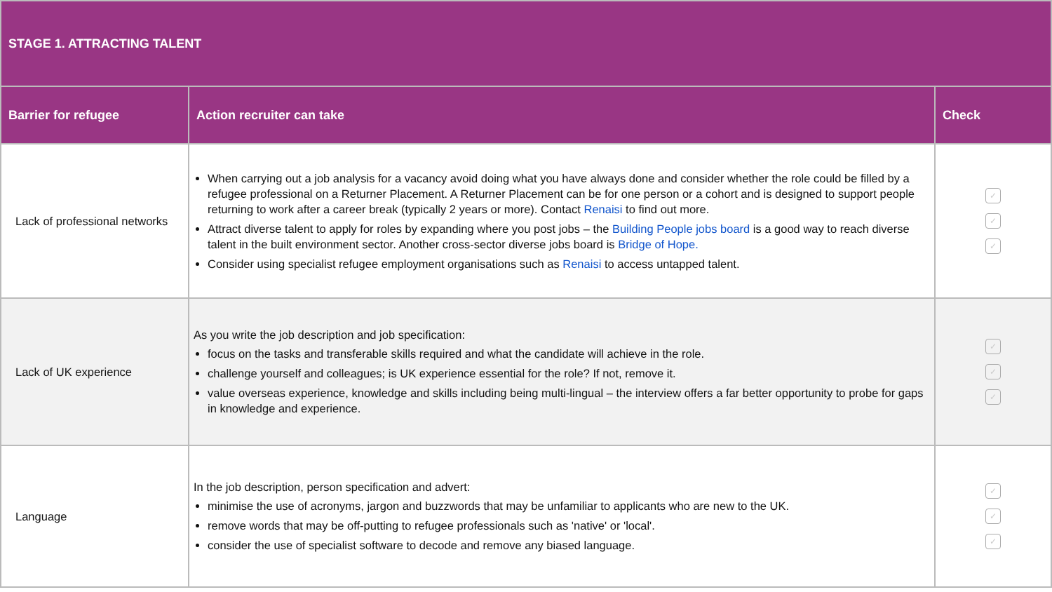| STAGE 1. ATTRACTING TALENT | | |
| --- | --- | --- |
| Barrier for refugee | Action recruiter can take | Check |
| Lack of professional networks | When carrying out a job analysis for a vacancy avoid doing what you have always done and consider whether the role could be filled by a refugee professional on a Returner Placement. A Returner Placement can be for one person or a cohort and is designed to support people returning to work after a career break (typically 2 years or more). Contact Renaisi to find out more. Attract diverse talent to apply for roles by expanding where you post jobs – the Building People jobs board is a good way to reach diverse talent in the built environment sector. Another cross-sector diverse jobs board is Bridge of Hope. Consider using specialist refugee employment organisations such as Renaisi to access untapped talent. | ✓ ✓ ✓ |
| Lack of UK experience | As you write the job description and job specification: focus on the tasks and transferable skills required and what the candidate will achieve in the role. challenge yourself and colleagues; is UK experience essential for the role? If not, remove it. value overseas experience, knowledge and skills including being multi-lingual – the interview offers a far better opportunity to probe for gaps in knowledge and experience. | ✓ ✓ ✓ |
| Language | In the job description, person specification and advert: minimise the use of acronyms, jargon and buzzwords that may be unfamiliar to applicants who are new to the UK. remove words that may be off-putting to refugee professionals such as 'native' or 'local'. consider the use of specialist software to decode and remove any biased language. | ✓ ✓ ✓ |